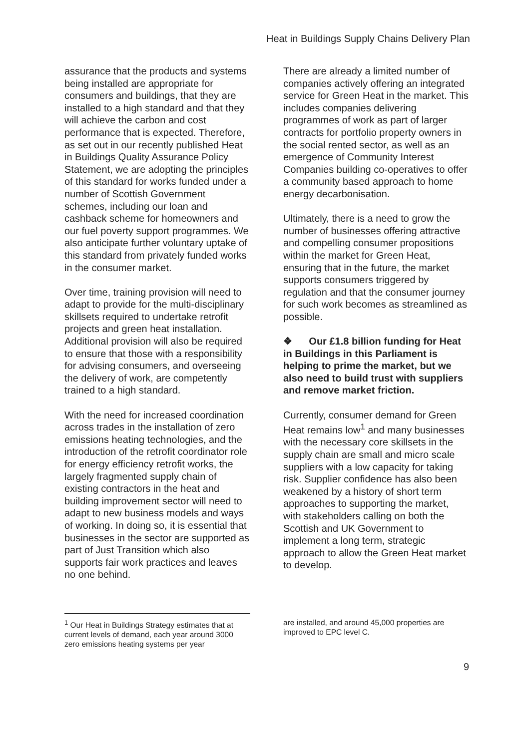Heat in Buildings Supply Chains Delivery Plan
assurance that the products and systems being installed are appropriate for consumers and buildings, that they are installed to a high standard and that they will achieve the carbon and cost performance that is expected. Therefore, as set out in our recently published Heat in Buildings Quality Assurance Policy Statement, we are adopting the principles of this standard for works funded under a number of Scottish Government schemes, including our loan and cashback scheme for homeowners and our fuel poverty support programmes. We also anticipate further voluntary uptake of this standard from privately funded works in the consumer market.
Over time, training provision will need to adapt to provide for the multi-disciplinary skillsets required to undertake retrofit projects and green heat installation. Additional provision will also be required to ensure that those with a responsibility for advising consumers, and overseeing the delivery of work, are competently trained to a high standard.
With the need for increased coordination across trades in the installation of zero emissions heating technologies, and the introduction of the retrofit coordinator role for energy efficiency retrofit works, the largely fragmented supply chain of existing contractors in the heat and building improvement sector will need to adapt to new business models and ways of working. In doing so, it is essential that businesses in the sector are supported as part of Just Transition which also supports fair work practices and leaves no one behind.
There are already a limited number of companies actively offering an integrated service for Green Heat in the market. This includes companies delivering programmes of work as part of larger contracts for portfolio property owners in the social rented sector, as well as an emergence of Community Interest Companies building co-operatives to offer a community based approach to home energy decarbonisation.
Ultimately, there is a need to grow the number of businesses offering attractive and compelling consumer propositions within the market for Green Heat, ensuring that in the future, the market supports consumers triggered by regulation and that the consumer journey for such work becomes as streamlined as possible.
❖ Our £1.8 billion funding for Heat in Buildings in this Parliament is helping to prime the market, but we also need to build trust with suppliers and remove market friction.
Currently, consumer demand for Green Heat remains low<sup>1</sup> and many businesses with the necessary core skillsets in the supply chain are small and micro scale suppliers with a low capacity for taking risk. Supplier confidence has also been weakened by a history of short term approaches to supporting the market, with stakeholders calling on both the Scottish and UK Government to implement a long term, strategic approach to allow the Green Heat market to develop.
<sup>1</sup> Our Heat in Buildings Strategy estimates that at current levels of demand, each year around 3000 zero emissions heating systems per year
are installed, and around 45,000 properties are improved to EPC level C.
9